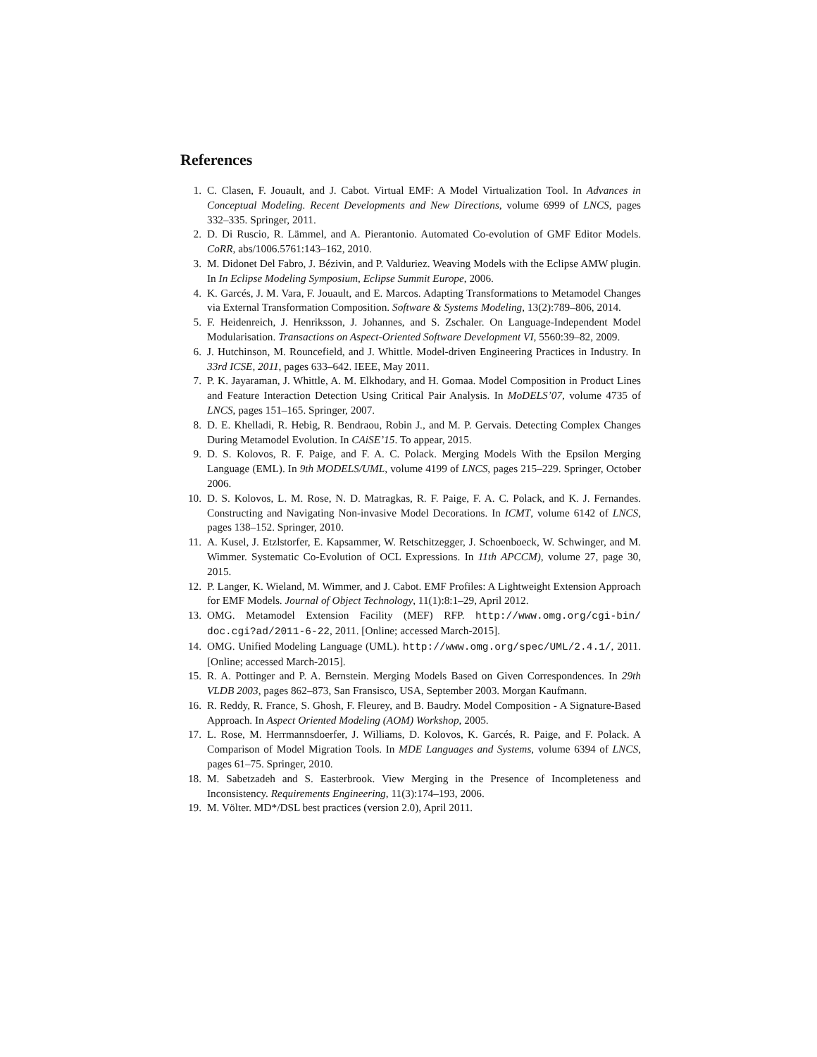References
1. C. Clasen, F. Jouault, and J. Cabot. Virtual EMF: A Model Virtualization Tool. In Advances in Conceptual Modeling. Recent Developments and New Directions, volume 6999 of LNCS, pages 332–335. Springer, 2011.
2. D. Di Ruscio, R. Lämmel, and A. Pierantonio. Automated Co-evolution of GMF Editor Models. CoRR, abs/1006.5761:143–162, 2010.
3. M. Didonet Del Fabro, J. Bézivin, and P. Valduriez. Weaving Models with the Eclipse AMW plugin. In In Eclipse Modeling Symposium, Eclipse Summit Europe, 2006.
4. K. Garcés, J. M. Vara, F. Jouault, and E. Marcos. Adapting Transformations to Metamodel Changes via External Transformation Composition. Software & Systems Modeling, 13(2):789–806, 2014.
5. F. Heidenreich, J. Henriksson, J. Johannes, and S. Zschaler. On Language-Independent Model Modularisation. Transactions on Aspect-Oriented Software Development VI, 5560:39–82, 2009.
6. J. Hutchinson, M. Rouncefield, and J. Whittle. Model-driven Engineering Practices in Industry. In 33rd ICSE, 2011, pages 633–642. IEEE, May 2011.
7. P. K. Jayaraman, J. Whittle, A. M. Elkhodary, and H. Gomaa. Model Composition in Product Lines and Feature Interaction Detection Using Critical Pair Analysis. In MoDELS’07, volume 4735 of LNCS, pages 151–165. Springer, 2007.
8. D. E. Khelladi, R. Hebig, R. Bendraou, Robin J., and M. P. Gervais. Detecting Complex Changes During Metamodel Evolution. In CAiSE’15. To appear, 2015.
9. D. S. Kolovos, R. F. Paige, and F. A. C. Polack. Merging Models With the Epsilon Merging Language (EML). In 9th MODELS/UML, volume 4199 of LNCS, pages 215–229. Springer, October 2006.
10. D. S. Kolovos, L. M. Rose, N. D. Matragkas, R. F. Paige, F. A. C. Polack, and K. J. Fernandes. Constructing and Navigating Non-invasive Model Decorations. In ICMT, volume 6142 of LNCS, pages 138–152. Springer, 2010.
11. A. Kusel, J. Etzlstorfer, E. Kapsammer, W. Retschitzegger, J. Schoenboeck, W. Schwinger, and M. Wimmer. Systematic Co-Evolution of OCL Expressions. In 11th APCCM), volume 27, page 30, 2015.
12. P. Langer, K. Wieland, M. Wimmer, and J. Cabot. EMF Profiles: A Lightweight Extension Approach for EMF Models. Journal of Object Technology, 11(1):8:1–29, April 2012.
13. OMG. Metamodel Extension Facility (MEF) RFP. http://www.omg.org/cgi-bin/ doc.cgi?ad/2011-6-22, 2011. [Online; accessed March-2015].
14. OMG. Unified Modeling Language (UML). http://www.omg.org/spec/UML/2.4.1/, 2011. [Online; accessed March-2015].
15. R. A. Pottinger and P. A. Bernstein. Merging Models Based on Given Correspondences. In 29th VLDB 2003, pages 862–873, San Fransisco, USA, September 2003. Morgan Kaufmann.
16. R. Reddy, R. France, S. Ghosh, F. Fleurey, and B. Baudry. Model Composition - A Signature-Based Approach. In Aspect Oriented Modeling (AOM) Workshop, 2005.
17. L. Rose, M. Herrmannsdoerfer, J. Williams, D. Kolovos, K. Garcés, R. Paige, and F. Polack. A Comparison of Model Migration Tools. In MDE Languages and Systems, volume 6394 of LNCS, pages 61–75. Springer, 2010.
18. M. Sabetzadeh and S. Easterbrook. View Merging in the Presence of Incompleteness and Inconsistency. Requirements Engineering, 11(3):174–193, 2006.
19. M. Völter. MD*/DSL best practices (version 2.0), April 2011.